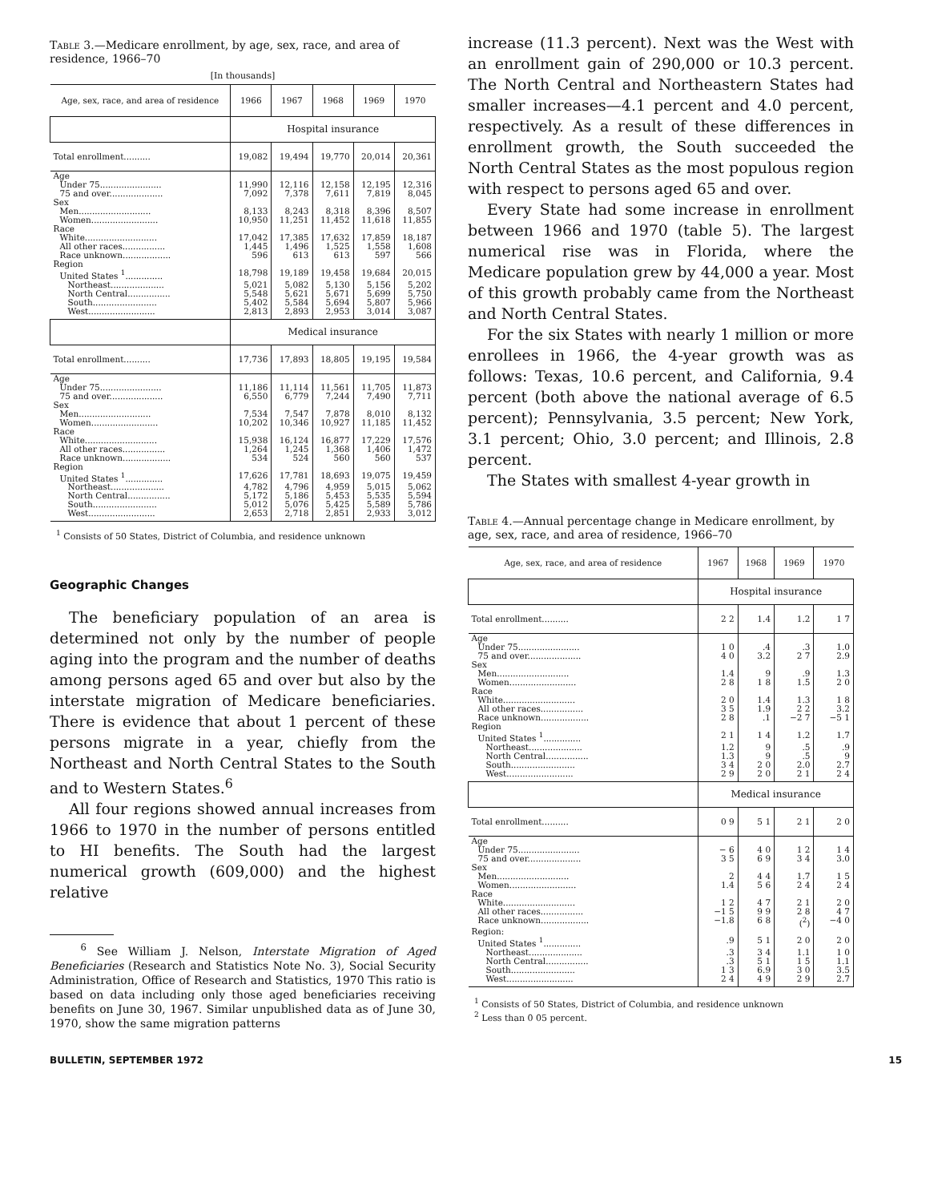Table 3.—Medicare enrollment, by age, sex, race, and area of residence, 1966–70
[In thousands]
| Age, sex, race, and area of residence | 1966 | 1967 | 1968 | 1969 | 1970 |
| --- | --- | --- | --- | --- | --- |
| | Hospital insurance | | | | |
| Total enrollment.......... | 19,082 | 19,494 | 19,770 | 20,014 | 20,361 |
| Age | | | | | |
| Under 75....................... | 11,990 | 12,116 | 12,158 | 12,195 | 12,316 |
| 75 and over.................... | 7,092 | 7,378 | 7,611 | 7,819 | 8,045 |
| Sex | | | | | |
| Men........................... | 8,133 | 8,243 | 8,318 | 8,396 | 8,507 |
| Women......................... | 10,950 | 11,251 | 11,452 | 11,618 | 11,855 |
| Race | | | | | |
| White........................... | 17,042 | 17,385 | 17,632 | 17,859 | 18,187 |
| All other races................ | 1,445 | 1,496 | 1,525 | 1,558 | 1,608 |
| Race unknown.................. | 596 | 613 | 613 | 597 | 566 |
| Region | | | | | |
| United States <sup>1</sup>.............. | 18,798 | 19,189 | 19,458 | 19,684 | 20,015 |
| Northeast.................... | 5,021 | 5,082 | 5,130 | 5,156 | 5,202 |
| North Central................ | 5,548 | 5,621 | 5,671 | 5,699 | 5,750 |
| South........................ | 5,402 | 5,584 | 5,694 | 5,807 | 5,966 |
| West......................... | 2,813 | 2,893 | 2,953 | 3,014 | 3,087 |
| | Medical insurance | | | | |
| Total enrollment.......... | 17,736 | 17,893 | 18,805 | 19,195 | 19,584 |
| Age | | | | | |
| Under 75....................... | 11,186 | 11,114 | 11,561 | 11,705 | 11,873 |
| 75 and over.................... | 6,550 | 6,779 | 7,244 | 7,490 | 7,711 |
| Sex | | | | | |
| Men........................... | 7,534 | 7,547 | 7,878 | 8,010 | 8,132 |
| Women......................... | 10,202 | 10,346 | 10,927 | 11,185 | 11,452 |
| Race | | | | | |
| White........................... | 15,938 | 16,124 | 16,877 | 17,229 | 17,576 |
| All other races................ | 1,264 | 1,245 | 1,368 | 1,406 | 1,472 |
| Race unknown.................. | 534 | 524 | 560 | 560 | 537 |
| Region | | | | | |
| United States <sup>1</sup>.............. | 17,626 | 17,781 | 18,693 | 19,075 | 19,459 |
| Northeast.................... | 4,782 | 4,796 | 4,959 | 5,015 | 5,062 |
| North Central................ | 5,172 | 5,186 | 5,453 | 5,535 | 5,594 |
| South........................ | 5,012 | 5,076 | 5,425 | 5,589 | 5,786 |
| West......................... | 2,653 | 2,718 | 2,851 | 2,933 | 3,012 |
<sup>1</sup> Consists of 50 States, District of Columbia, and residence unknown
Geographic Changes
The beneficiary population of an area is determined not only by the number of people aging into the program and the number of deaths among persons aged 65 and over but also by the interstate migration of Medicare beneficiaries. There is evidence that about 1 percent of these persons migrate in a year, chiefly from the Northeast and North Central States to the South and to Western States.<sup>6</sup>
All four regions showed annual increases from 1966 to 1970 in the number of persons entitled to HI benefits. The South had the largest numerical growth (609,000) and the highest relative
<sup>6</sup> See William J. Nelson, Interstate Migration of Aged Beneficiaries (Research and Statistics Note No. 3), Social Security Administration, Office of Research and Statistics, 1970 This ratio is based on data including only those aged beneficiaries receiving benefits on June 30, 1967. Similar unpublished data as of June 30, 1970, show the same migration patterns
increase (11.3 percent). Next was the West with an enrollment gain of 290,000 or 10.3 percent. The North Central and Northeastern States had smaller increases—4.1 percent and 4.0 percent, respectively. As a result of these differences in enrollment growth, the South succeeded the North Central States as the most populous region with respect to persons aged 65 and over.
Every State had some increase in enrollment between 1966 and 1970 (table 5). The largest numerical rise was in Florida, where the Medicare population grew by 44,000 a year. Most of this growth probably came from the Northeast and North Central States.
For the six States with nearly 1 million or more enrollees in 1966, the 4-year growth was as follows: Texas, 10.6 percent, and California, 9.4 percent (both above the national average of 6.5 percent); Pennsylvania, 3.5 percent; New York, 3.1 percent; Ohio, 3.0 percent; and Illinois, 2.8 percent.
The States with smallest 4-year growth in
Table 4.—Annual percentage change in Medicare enrollment, by age, sex, race, and area of residence, 1966–70
| Age, sex, race, and area of residence | 1967 | 1968 | 1969 | 1970 |
| --- | --- | --- | --- | --- |
| | Hospital insurance | | | |
| Total enrollment.......... | 2 2 | 1.4 | 1.2 | 1 7 |
| Age | | | | |
| Under 75....................... | 1 0 | .4 | .3 | 1.0 |
| 75 and over.................... | 4 0 | 3.2 | 2 7 | 2.9 |
| Sex | | | | |
| Men........................... | 1.4 | 9 | .9 | 1.3 |
| Women......................... | 2 8 | 1 8 | 1.5 | 2 0 |
| Race | | | | |
| White........................... | 2 0 | 1.4 | 1.3 | 1 8 |
| All other races................ | 3 5 | 1.9 | 2 2 | 3.2 |
| Race unknown.................. | 2 8 | .1 | −2 7 | −5 1 |
| Region | | | | |
| United States <sup>1</sup>.............. | 2 1 | 1 4 | 1.2 | 1.7 |
| Northeast.................... | 1.2 | 9 | .5 | .9 |
| North Central................ | 1.3 | 9 | .5 | 9 |
| South........................ | 3 4 | 2 0 | 2.0 | 2.7 |
| West......................... | 2 9 | 2 0 | 2 1 | 2 4 |
| | Medical insurance | | | |
| Total enrollment.......... | 0 9 | 5 1 | 2 1 | 2 0 |
| Age | | | | |
| Under 75....................... | − 6 | 4 0 | 1 2 | 1 4 |
| 75 and over.................... | 3 5 | 6 9 | 3 4 | 3.0 |
| Sex | | | | |
| Men........................... | 2 | 4 4 | 1.7 | 1 5 |
| Women......................... | 1.4 | 5 6 | 2 4 | 2 4 |
| Race | | | | |
| White........................... | 1 2 | 4 7 | 2 1 | 2 0 |
| All other races................ | −1 5 | 9 9 | 2 8 | 4 7 |
| Race unknown.................. | −1.8 | 6 8 | (<sup>2</sup>) | −4 0 |
| Region: | | | | |
| United States <sup>1</sup>.............. | .9 | 5 1 | 2 0 | 2 0 |
| Northeast.................... | .3 | 3 4 | 1.1 | 1 0 |
| North Central................ | .3 | 5 1 | 1 5 | 1.1 |
| South........................ | 1 3 | 6.9 | 3 0 | 3.5 |
| West......................... | 2 4 | 4 9 | 2 9 | 2.7 |
<sup>1</sup> Consists of 50 States, District of Columbia, and residence unknown
<sup>2</sup> Less than 0 05 percent.
BULLETIN, SEPTEMBER 1972 15